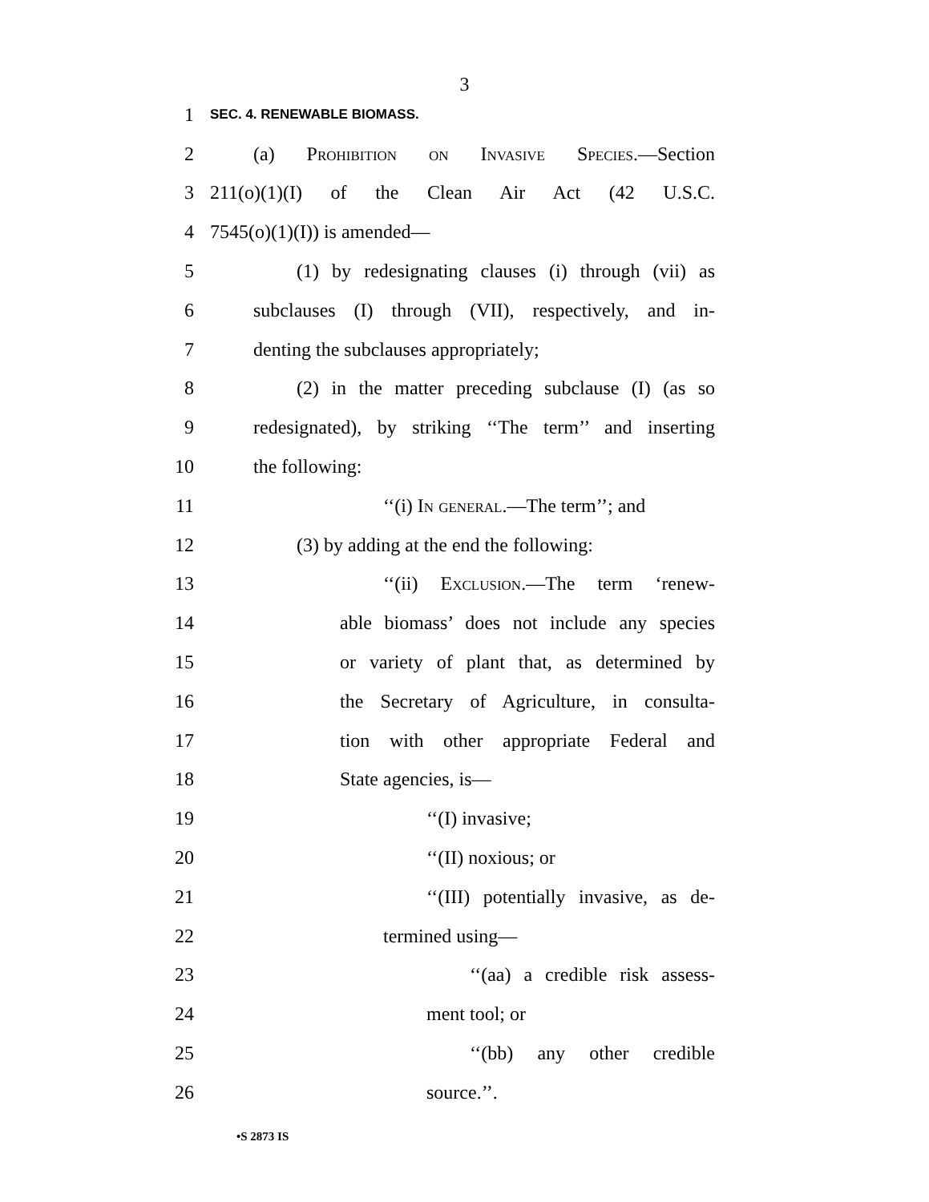3
1 SEC. 4. RENEWABLE BIOMASS.
2 (a) Prohibition on Invasive Species.—Section
3 211(o)(1)(I) of the Clean Air Act (42 U.S.C.
4 7545(o)(1)(I)) is amended—
5 (1) by redesignating clauses (i) through (vii) as
6 subclauses (I) through (VII), respectively, and in-
7 denting the subclauses appropriately;
8 (2) in the matter preceding subclause (I) (as so
9 redesignated), by striking ‘‘The term’’ and inserting
10 the following:
11 ‘‘(i) In general.—The term’’; and
12 (3) by adding at the end the following:
13 ‘‘(ii) Exclusion.—The term ‘renew-
14 able biomass’ does not include any species
15 or variety of plant that, as determined by
16 the Secretary of Agriculture, in consulta-
17 tion with other appropriate Federal and
18 State agencies, is—
19 ‘‘(I) invasive;
20 ‘‘(II) noxious; or
21 ‘‘(III) potentially invasive, as de-
22 termined using—
23 ‘‘(aa) a credible risk assess-
24 ment tool; or
25 ‘‘(bb) any other credible
26 source.’’.
•S 2873 IS